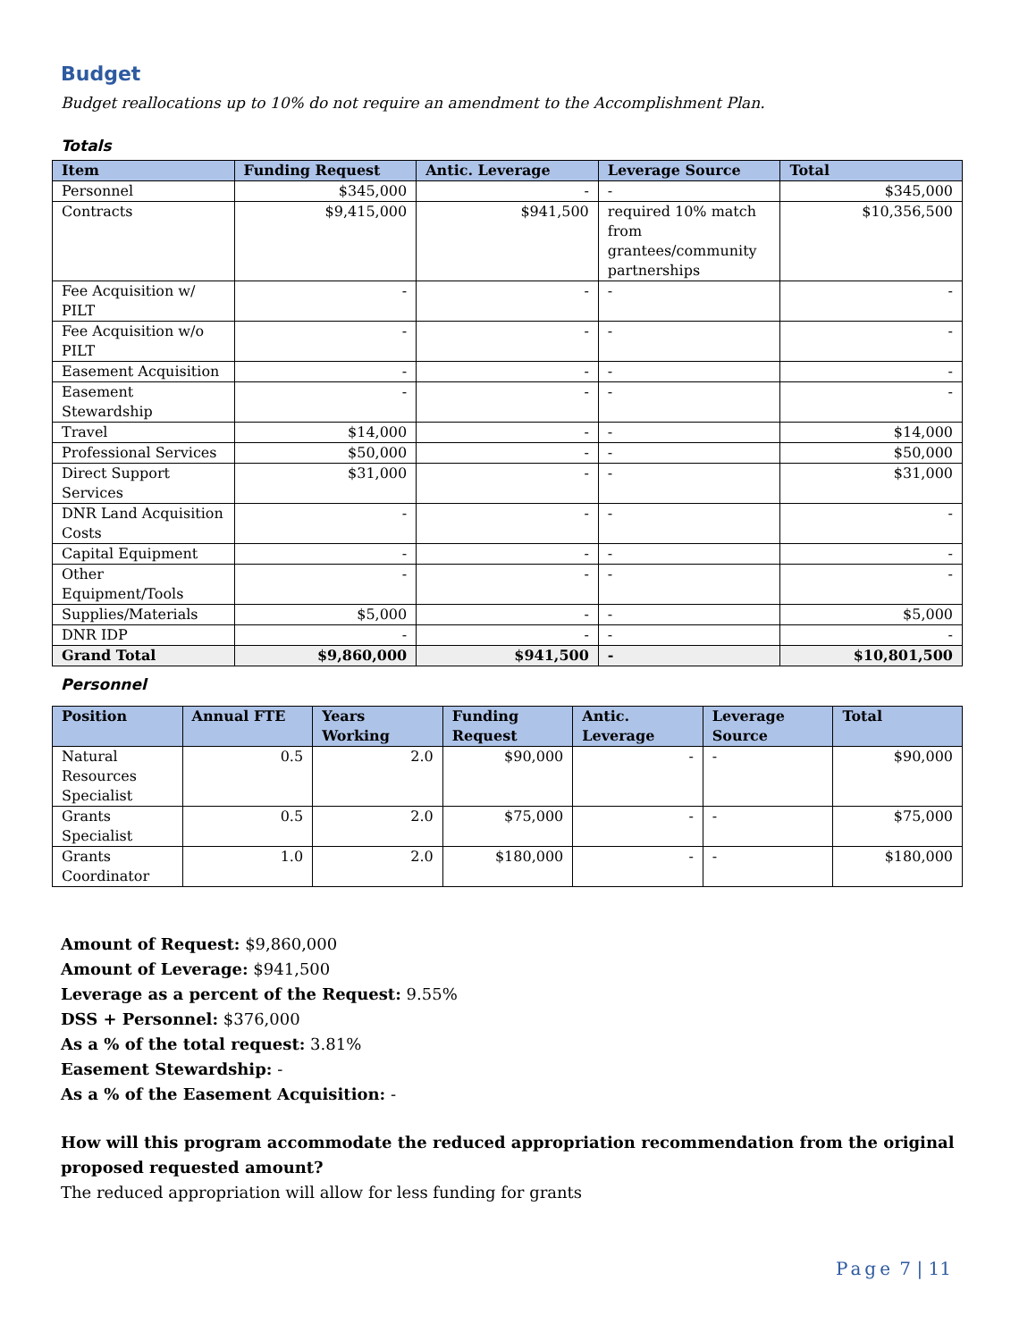Budget
Budget reallocations up to 10% do not require an amendment to the Accomplishment Plan.
Totals
| Item | Funding Request | Antic. Leverage | Leverage Source | Total |
| --- | --- | --- | --- | --- |
| Personnel | $345,000 | - | - | $345,000 |
| Contracts | $9,415,000 | $941,500 | required 10% match from grantees/community partnerships | $10,356,500 |
| Fee Acquisition w/ PILT | - | - | - | - |
| Fee Acquisition w/o PILT | - | - | - | - |
| Easement Acquisition | - | - | - | - |
| Easement Stewardship | - | - | - | - |
| Travel | $14,000 | - | - | $14,000 |
| Professional Services | $50,000 | - | - | $50,000 |
| Direct Support Services | $31,000 | - | - | $31,000 |
| DNR Land Acquisition Costs | - | - | - | - |
| Capital Equipment | - | - | - | - |
| Other Equipment/Tools | - | - | - | - |
| Supplies/Materials | $5,000 | - | - | $5,000 |
| DNR IDP | - | - | - | - |
| Grand Total | $9,860,000 | $941,500 | - | $10,801,500 |
Personnel
| Position | Annual FTE | Years Working | Funding Request | Antic. Leverage | Leverage Source | Total |
| --- | --- | --- | --- | --- | --- | --- |
| Natural Resources Specialist | 0.5 | 2.0 | $90,000 | - | - | $90,000 |
| Grants Specialist | 0.5 | 2.0 | $75,000 | - | - | $75,000 |
| Grants Coordinator | 1.0 | 2.0 | $180,000 | - | - | $180,000 |
Amount of Request: $9,860,000
Amount of Leverage: $941,500
Leverage as a percent of the Request: 9.55%
DSS + Personnel: $376,000
As a % of the total request: 3.81%
Easement Stewardship: -
As a % of the Easement Acquisition: -
How will this program accommodate the reduced appropriation recommendation from the original proposed requested amount?
The reduced appropriation will allow for less funding for grants
Page 7 | 11